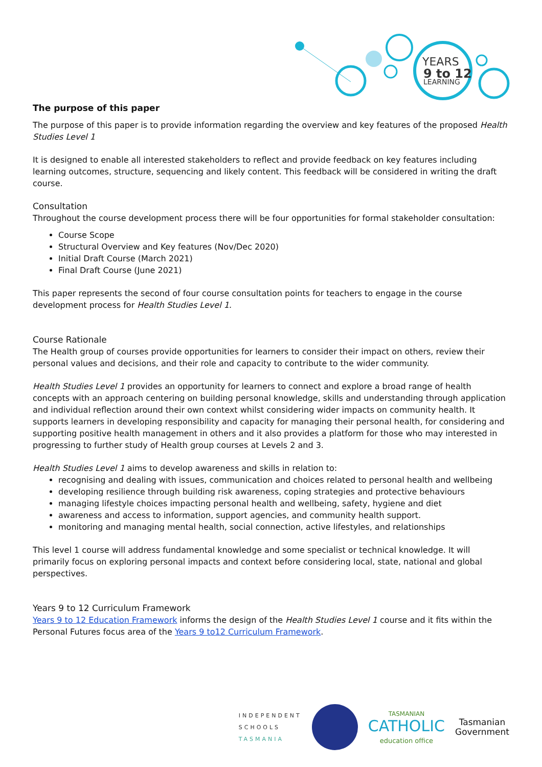YEARS
9 to 12
LEARNING
The purpose of this paper
The purpose of this paper is to provide information regarding the overview and key features of the proposed Health Studies Level 1
It is designed to enable all interested stakeholders to reflect and provide feedback on key features including learning outcomes, structure, sequencing and likely content. This feedback will be considered in writing the draft course.
Consultation
Throughout the course development process there will be four opportunities for formal stakeholder consultation:
Course Scope
Structural Overview and Key features (Nov/Dec 2020)
Initial Draft Course (March 2021)
Final Draft Course (June 2021)
This paper represents the second of four course consultation points for teachers to engage in the course development process for Health Studies Level 1.
Course Rationale
The Health group of courses provide opportunities for learners to consider their impact on others, review their personal values and decisions, and their role and capacity to contribute to the wider community.
Health Studies Level 1 provides an opportunity for learners to connect and explore a broad range of health concepts with an approach centering on building personal knowledge, skills and understanding through application and individual reflection around their own context whilst considering wider impacts on community health. It supports learners in developing responsibility and capacity for managing their personal health, for considering and supporting positive health management in others and it also provides a platform for those who may interested in progressing to further study of Health group courses at Levels 2 and 3.
Health Studies Level 1 aims to develop awareness and skills in relation to:
recognising and dealing with issues, communication and choices related to personal health and wellbeing
developing resilience through building risk awareness, coping strategies and protective behaviours
managing lifestyle choices impacting personal health and wellbeing, safety, hygiene and diet
awareness and access to information, support agencies, and community health support.
monitoring and managing mental health, social connection, active lifestyles, and relationships
This level 1 course will address fundamental knowledge and some specialist or technical knowledge. It will primarily focus on exploring personal impacts and context before considering local, state, national and global perspectives.
Years 9 to 12 Curriculum Framework
Years 9 to 12 Education Framework informs the design of the Health Studies Level 1 course and it fits within the Personal Futures focus area of the Years 9 to12 Curriculum Framework.
INDEPENDENT
SCHOOLS
TASMANIA
TASMANIAN
CATHOLIC
education office
Tasmanian
Government